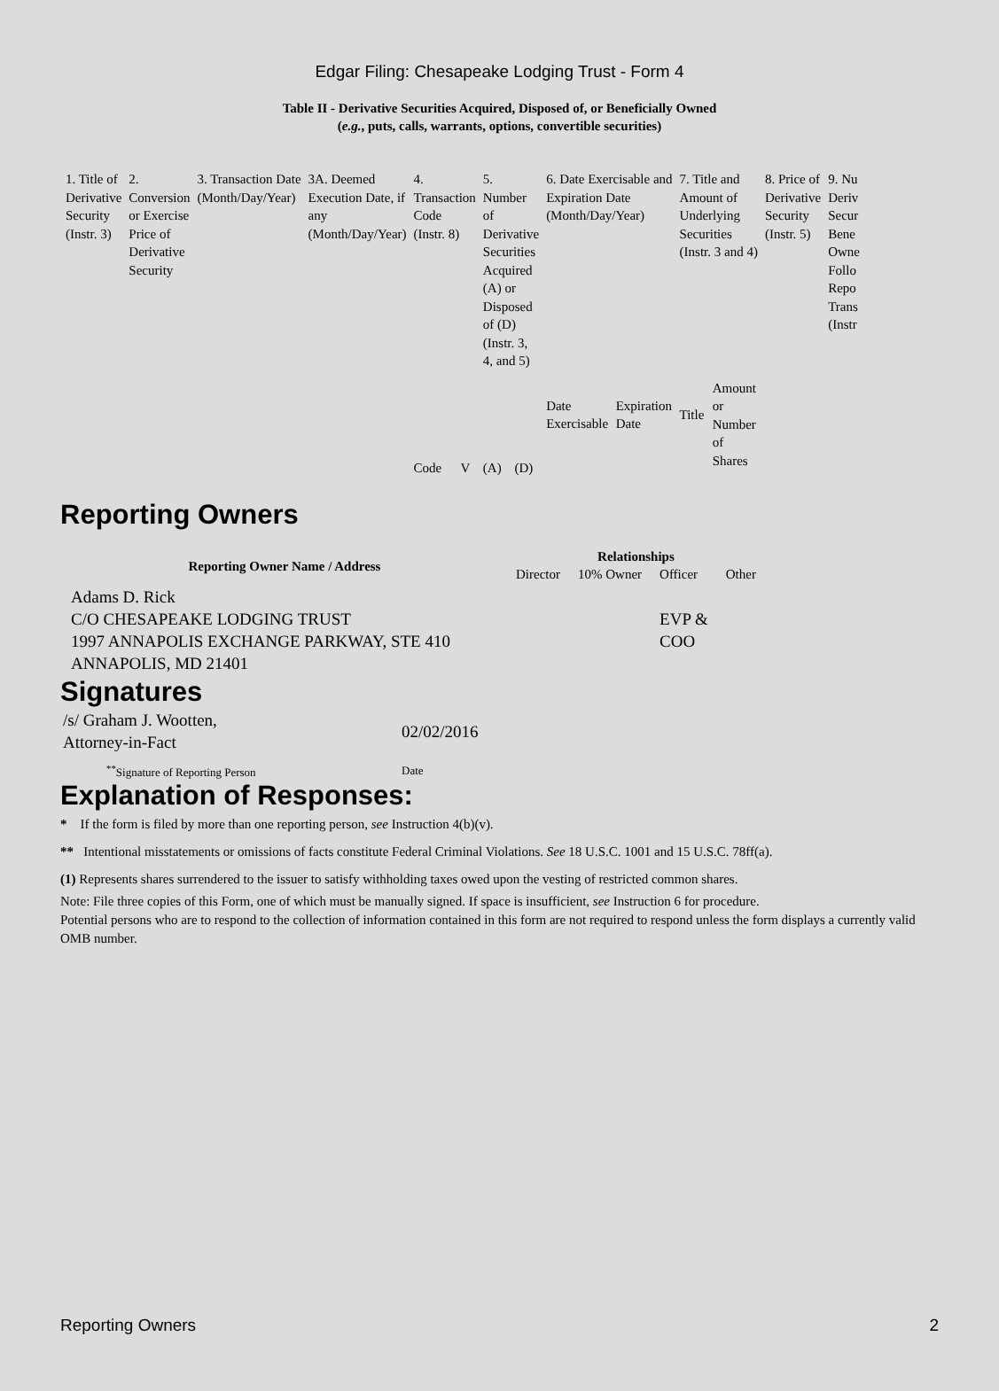Edgar Filing: Chesapeake Lodging Trust - Form 4
Table II - Derivative Securities Acquired, Disposed of, or Beneficially Owned
(e.g., puts, calls, warrants, options, convertible securities)
| 1. Title of Derivative Security (Instr. 3) | 2. Conversion or Exercise Price of Derivative Security | 3. Transaction Date (Month/Day/Year) | 3A. Deemed Execution Date, if any (Month/Day/Year) | 4. Transaction Code (Instr. 8) | | 5. Number of Derivative Securities Acquired (A) or Disposed of (D) (Instr. 3, 4, and 5) | | 6. Date Exercisable and Expiration Date (Month/Day/Year) | | 7. Title and Amount of Underlying Securities (Instr. 3 and 4) | | 8. Price of Derivative Security (Instr. 5) | 9. Nu Deriv Secur Bene Owne Follo Repo Trans (Instr |
| | | | | Code | V | (A) | (D) | Date Exercisable | Expiration Date | Title | Amount or Number of Shares | | |
Reporting Owners
| Reporting Owner Name / Address | Relationships | | | |
| --- | --- | --- | --- | --- |
| | Director | 10% Owner | Officer | Other |
| Adams D. Rick C/O CHESAPEAKE LODGING TRUST 1997 ANNAPOLIS EXCHANGE PARKWAY, STE 410 ANNAPOLIS, MD 21401 | | | EVP & COO | |
Signatures
| /s/ Graham J. Wootten, Attorney-in-Fact | 02/02/2016 |
| <sup>**</sup> Signature of Reporting Person | Date |
Explanation of Responses:
* If the form is filed by more than one reporting person, see Instruction 4(b)(v).
** Intentional misstatements or omissions of facts constitute Federal Criminal Violations. See 18 U.S.C. 1001 and 15 U.S.C. 78ff(a).
(1) Represents shares surrendered to the issuer to satisfy withholding taxes owed upon the vesting of restricted common shares.
Note: File three copies of this Form, one of which must be manually signed. If space is insufficient, see Instruction 6 for procedure.
Potential persons who are to respond to the collection of information contained in this form are not required to respond unless the form displays a currently valid OMB number.
Reporting Owners 2